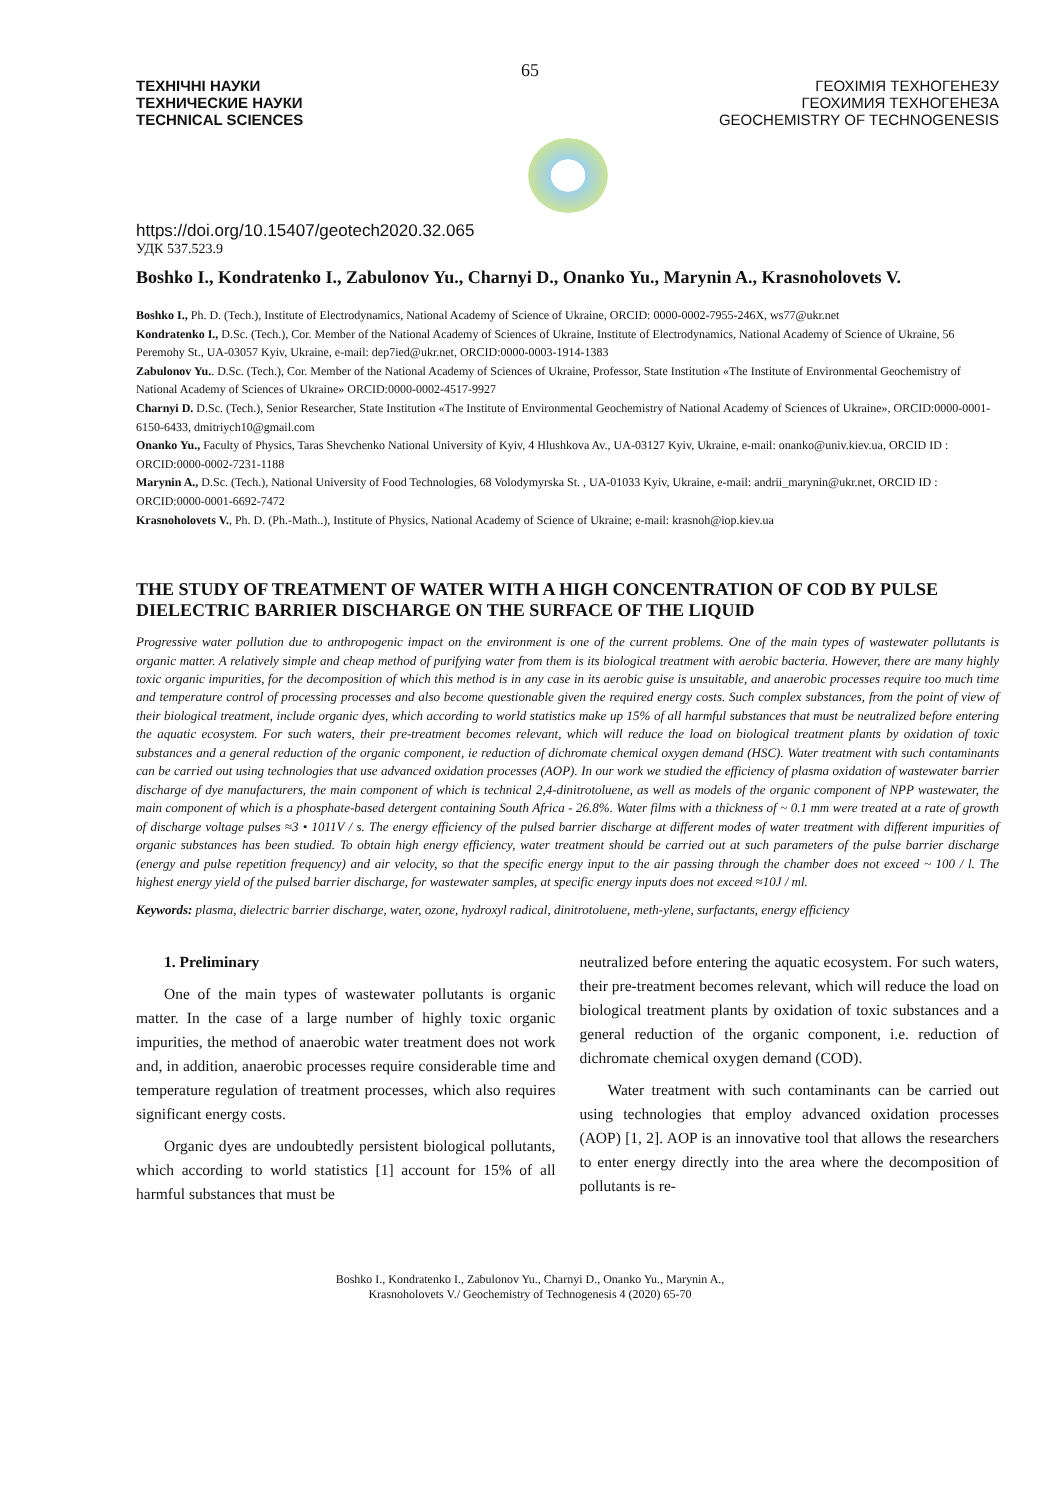65
ТЕХНІЧНІ НАУКИ
ТЕХНИЧЕСКИЕ НАУКИ
TECHNICAL SCIENCES
ГЕОХІМІЯ ТЕХНОГЕНЕЗУ
ГЕОХИМИЯ ТЕХНОГЕНЕЗА
GEOCHEMISTRY OF TECHNOGENESIS
https://doi.org/10.15407/geotech2020.32.065
УДК 537.523.9
Boshko I., Kondratenko I., Zabulonov Yu., Charnyi D., Onanko Yu., Marynin A., Krasnoholovets V.
Boshko I., Ph. D. (Tech.), Institute of Electrodynamics, National Academy of Science of Ukraine, ORCID: 0000-0002-7955-246X, ws77@ukr.net
Kondratenko I., D.Sc. (Tech.), Cor. Member of the National Academy of Sciences of Ukraine, Institute of Electrodynamics, National Academy of Science of Ukraine, 56 Peremohy St., UA-03057 Kyiv, Ukraine, e-mail: dep7ied@ukr.net, ORCID:0000-0003-1914-1383
Zabulonov Yu.. D.Sc. (Tech.), Cor. Member of the National Academy of Sciences of Ukraine, Professor, State Institution «The Institute of Environmental Geochemistry of National Academy of Sciences of Ukraine» ORCID:0000-0002-4517-9927
Charnyi D. D.Sc. (Tech.), Senior Researcher, State Institution «The Institute of Environmental Geochemistry of National Academy of Sciences of Ukraine», ORCID:0000-0001-6150-6433, dmitriych10@gmail.com
Onanko Yu., Faculty of Physics, Taras Shevchenko National University of Kyiv, 4 Hlushkova Av., UA-03127 Kyiv, Ukraine, e-mail: onanko@univ.kiev.ua, ORCID ID : ORCID:0000-0002-7231-1188
Marynin A., D.Sc. (Tech.), National University of Food Technologies, 68 Volodymyrska St. , UA-01033 Kyiv, Ukraine, e-mail: andrii_marynin@ukr.net, ORCID ID : ORCID:0000-0001-6692-7472
Krasnoholovets V., Ph. D. (Ph.-Math..), Institute of Physics, National Academy of Science of Ukraine; e-mail: krasnoh@iop.kiev.ua
THE STUDY OF TREATMENT OF WATER WITH A HIGH CONCENTRATION OF COD BY PULSE DIELECTRIC BARRIER DISCHARGE ON THE SURFACE OF THE LIQUID
Progressive water pollution due to anthropogenic impact on the environment is one of the current problems. One of the main types of wastewater pollutants is organic matter. A relatively simple and cheap method of purifying water from them is its biological treatment with aerobic bacteria. However, there are many highly toxic organic impurities, for the decomposition of which this method is in any case in its aerobic guise is unsuitable, and anaerobic processes require too much time and temperature control of processing processes and also become questionable given the required energy costs. Such complex substances, from the point of view of their biological treatment, include organic dyes, which according to world statistics make up 15% of all harmful substances that must be neutralized before entering the aquatic ecosystem. For such waters, their pre-treatment becomes relevant, which will reduce the load on biological treatment plants by oxidation of toxic substances and a general reduction of the organic component, ie reduction of dichromate chemical oxygen demand (HSC). Water treatment with such contaminants can be carried out using technologies that use advanced oxidation processes (AOP). In our work we studied the efficiency of plasma oxidation of wastewater barrier discharge of dye manufacturers, the main component of which is technical 2,4-dinitrotoluene, as well as models of the organic component of NPP wastewater, the main component of which is a phosphate-based detergent containing South Africa - 26.8%. Water films with a thickness of ~ 0.1 mm were treated at a rate of growth of discharge voltage pulses ≈3 • 1011V / s. The energy efficiency of the pulsed barrier discharge at different modes of water treatment with different impurities of organic substances has been studied. To obtain high energy efficiency, water treatment should be carried out at such parameters of the pulse barrier discharge (energy and pulse repetition frequency) and air velocity, so that the specific energy input to the air passing through the chamber does not exceed ~ 100 / l. The highest energy yield of the pulsed barrier discharge, for wastewater samples, at specific energy inputs does not exceed ≈10J / ml.
Keywords: plasma, dielectric barrier discharge, water, ozone, hydroxyl radical, dinitrotoluene, meth-ylene, surfactants, energy efficiency
1. Preliminary
One of the main types of wastewater pollutants is organic matter. In the case of a large number of highly toxic organic impurities, the method of anaerobic water treatment does not work and, in addition, anaerobic processes require considerable time and temperature regulation of treatment processes, which also requires significant energy costs.
Organic dyes are undoubtedly persistent biological pollutants, which according to world statistics [1] account for 15% of all harmful substances that must be
neutralized before entering the aquatic ecosystem. For such waters, their pre-treatment becomes relevant, which will reduce the load on biological treatment plants by oxidation of toxic substances and a general reduction of the organic component, i.e. reduction of dichromate chemical oxygen demand (COD).
Water treatment with such contaminants can be carried out using technologies that employ advanced oxidation processes (AOP) [1, 2]. AOP is an innovative tool that allows the researchers to enter energy directly into the area where the decomposition of pollutants is re-
Boshko I., Kondratenko I., Zabulonov Yu., Charnyi D., Onanko Yu., Marynin A.,
Krasnoholovets V./ Geochemistry of Technogenesis 4 (2020) 65-70